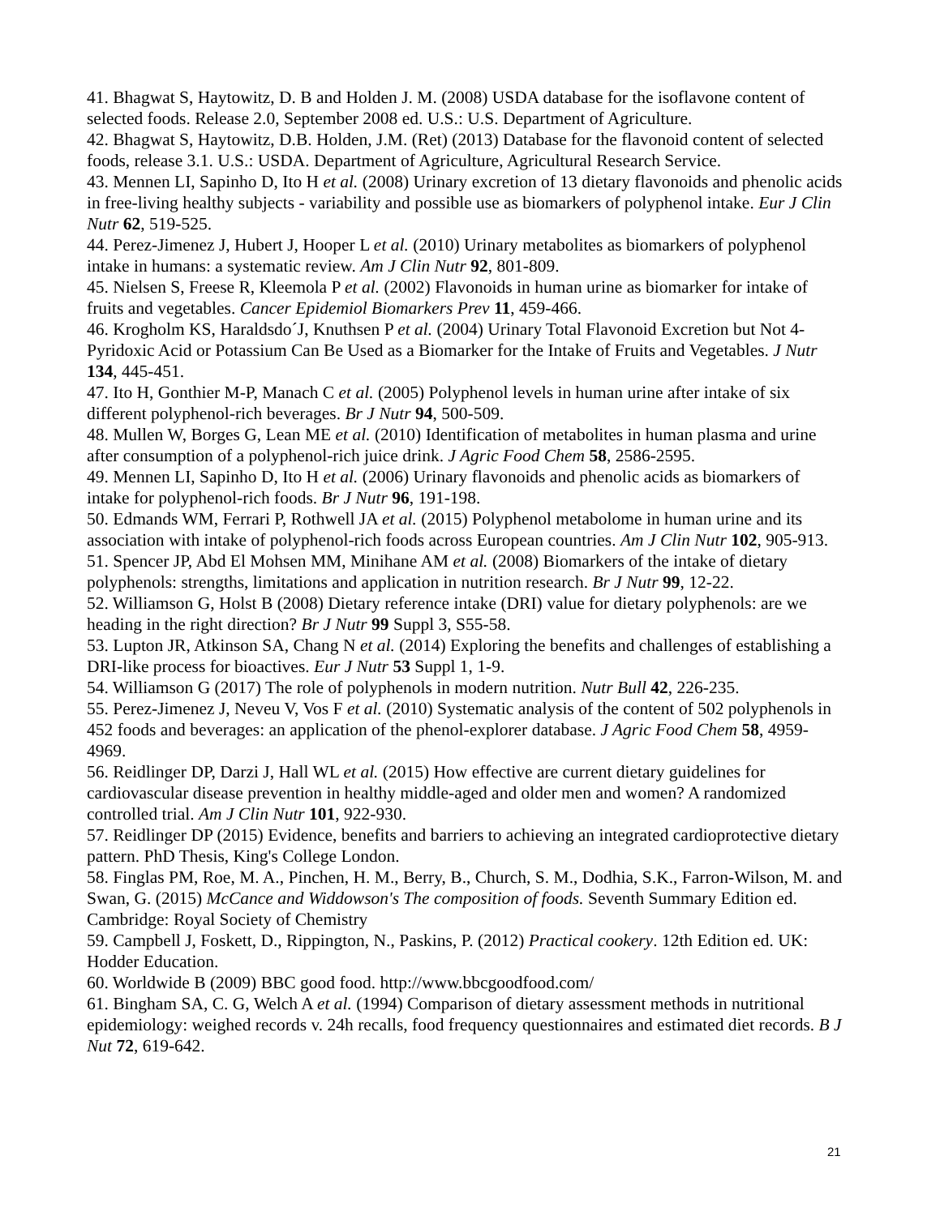41. Bhagwat S, Haytowitz, D. B and Holden J. M. (2008) USDA database for the isoflavone content of selected foods. Release 2.0, September 2008 ed. U.S.: U.S. Department of Agriculture.
42. Bhagwat S, Haytowitz, D.B. Holden, J.M. (Ret) (2013) Database for the flavonoid content of selected foods, release 3.1. U.S.: USDA. Department of Agriculture, Agricultural Research Service.
43. Mennen LI, Sapinho D, Ito H et al. (2008) Urinary excretion of 13 dietary flavonoids and phenolic acids in free-living healthy subjects - variability and possible use as biomarkers of polyphenol intake. Eur J Clin Nutr 62, 519-525.
44. Perez-Jimenez J, Hubert J, Hooper L et al. (2010) Urinary metabolites as biomarkers of polyphenol intake in humans: a systematic review. Am J Clin Nutr 92, 801-809.
45. Nielsen S, Freese R, Kleemola P et al. (2002) Flavonoids in human urine as biomarker for intake of fruits and vegetables. Cancer Epidemiol Biomarkers Prev 11, 459-466.
46. Krogholm KS, Haraldsdo´J, Knuthsen P et al. (2004) Urinary Total Flavonoid Excretion but Not 4-Pyridoxic Acid or Potassium Can Be Used as a Biomarker for the Intake of Fruits and Vegetables. J Nutr 134, 445-451.
47. Ito H, Gonthier M-P, Manach C et al. (2005) Polyphenol levels in human urine after intake of six different polyphenol-rich beverages. Br J Nutr 94, 500-509.
48. Mullen W, Borges G, Lean ME et al. (2010) Identification of metabolites in human plasma and urine after consumption of a polyphenol-rich juice drink. J Agric Food Chem 58, 2586-2595.
49. Mennen LI, Sapinho D, Ito H et al. (2006) Urinary flavonoids and phenolic acids as biomarkers of intake for polyphenol-rich foods. Br J Nutr 96, 191-198.
50. Edmands WM, Ferrari P, Rothwell JA et al. (2015) Polyphenol metabolome in human urine and its association with intake of polyphenol-rich foods across European countries. Am J Clin Nutr 102, 905-913.
51. Spencer JP, Abd El Mohsen MM, Minihane AM et al. (2008) Biomarkers of the intake of dietary polyphenols: strengths, limitations and application in nutrition research. Br J Nutr 99, 12-22.
52. Williamson G, Holst B (2008) Dietary reference intake (DRI) value for dietary polyphenols: are we heading in the right direction? Br J Nutr 99 Suppl 3, S55-58.
53. Lupton JR, Atkinson SA, Chang N et al. (2014) Exploring the benefits and challenges of establishing a DRI-like process for bioactives. Eur J Nutr 53 Suppl 1, 1-9.
54. Williamson G (2017) The role of polyphenols in modern nutrition. Nutr Bull 42, 226-235.
55. Perez-Jimenez J, Neveu V, Vos F et al. (2010) Systematic analysis of the content of 502 polyphenols in 452 foods and beverages: an application of the phenol-explorer database. J Agric Food Chem 58, 4959-4969.
56. Reidlinger DP, Darzi J, Hall WL et al. (2015) How effective are current dietary guidelines for cardiovascular disease prevention in healthy middle-aged and older men and women? A randomized controlled trial. Am J Clin Nutr 101, 922-930.
57. Reidlinger DP (2015) Evidence, benefits and barriers to achieving an integrated cardioprotective dietary pattern. PhD Thesis, King's College London.
58. Finglas PM, Roe, M. A., Pinchen, H. M., Berry, B., Church, S. M., Dodhia, S.K., Farron-Wilson, M. and Swan, G. (2015) McCance and Widdowson's The composition of foods. Seventh Summary Edition ed. Cambridge: Royal Society of Chemistry
59. Campbell J, Foskett, D., Rippington, N., Paskins, P. (2012) Practical cookery. 12th Edition ed. UK: Hodder Education.
60. Worldwide B (2009) BBC good food. http://www.bbcgoodfood.com/
61. Bingham SA, C. G, Welch A et al. (1994) Comparison of dietary assessment methods in nutritional epidemiology: weighed records v. 24h recalls, food frequency questionnaires and estimated diet records. B J Nut 72, 619-642.
21